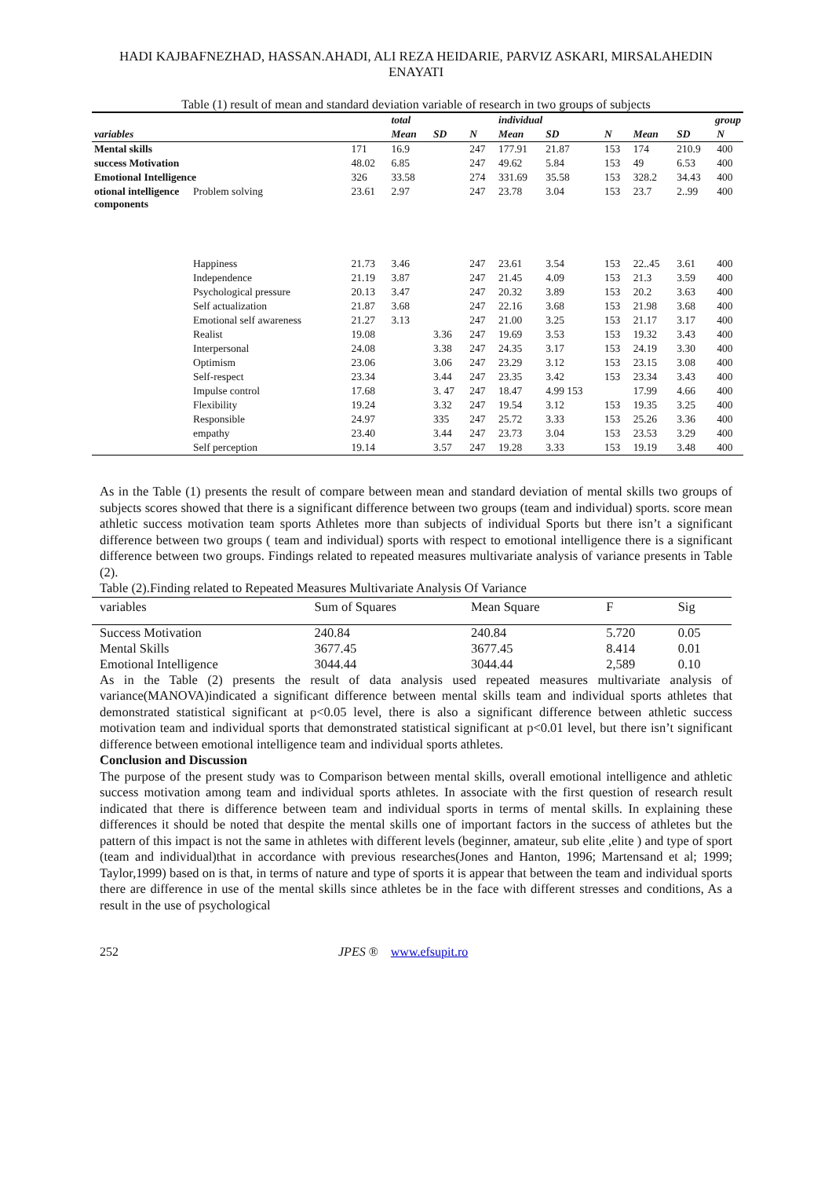HADI KAJBAFNEZHAD, HASSAN.AHADI, ALI REZA HEIDARIE, PARVIZ ASKARI, MIRSALAHEDIN ENAYATI
Table (1) result of mean and standard deviation variable of research in two groups of subjects
| | | | total | | | individual | | | group | | |
| --- | --- | --- | --- | --- | --- | --- | --- | --- | --- | --- | --- |
| variables | | | Mean | SD | N | Mean | SD | N | Mean | SD | N |
| Mental skills | | 171 | 16.9 | | 247 | 177.91 | 21.87 | 153 | 174 | 210.9 | 400 |
| success Motivation | | 48.02 | 6.85 | | 247 | 49.62 | 5.84 | 153 | 49 | 6.53 | 400 |
| Emotional Intelligence | | 326 | 33.58 | | 274 | 331.69 | 35.58 | 153 | 328.2 | 34.43 | 400 |
| otional intelligence components | Problem solving | 23.61 | 2.97 | | 247 | 23.78 | 3.04 | 153 | 23.7 | 2..99 | 400 |
| | Happiness | 21.73 | 3.46 | | 247 | 23.61 | 3.54 | 153 | 22..45 | 3.61 | 400 |
| | Independence | 21.19 | 3.87 | | 247 | 21.45 | 4.09 | 153 | 21.3 | 3.59 | 400 |
| | Psychological pressure | 20.13 | 3.47 | | 247 | 20.32 | 3.89 | 153 | 20.2 | 3.63 | 400 |
| | Self actualization | 21.87 | 3.68 | | 247 | 22.16 | 3.68 | 153 | 21.98 | 3.68 | 400 |
| | Emotional self awareness | 21.27 | 3.13 | | 247 | 21.00 | 3.25 | 153 | 21.17 | 3.17 | 400 |
| | Realist | 19.08 | | 3.36 | 247 | 19.69 | 3.53 | 153 | 19.32 | 3.43 | 400 |
| | Interpersonal | 24.08 | | 3.38 | 247 | 24.35 | 3.17 | 153 | 24.19 | 3.30 | 400 |
| | Optimism | 23.06 | | 3.06 | 247 | 23.29 | 3.12 | 153 | 23.15 | 3.08 | 400 |
| | Self-respect | 23.34 | | 3.44 | 247 | 23.35 | 3.42 | 153 | 23.34 | 3.43 | 400 |
| | Impulse control | 17.68 | | 3. 47 | 247 | 18.47 | 4.99 153 | | 17.99 | 4.66 | 400 |
| | Flexibility | 19.24 | | 3.32 | 247 | 19.54 | 3.12 | 153 | 19.35 | 3.25 | 400 |
| | Responsible | 24.97 | | 335 | 247 | 25.72 | 3.33 | 153 | 25.26 | 3.36 | 400 |
| | empathy | 23.40 | | 3.44 | 247 | 23.73 | 3.04 | 153 | 23.53 | 3.29 | 400 |
| | Self perception | 19.14 | | 3.57 | 247 | 19.28 | 3.33 | 153 | 19.19 | 3.48 | 400 |
As in the Table (1) presents the result of compare between mean and standard deviation of mental skills two groups of subjects scores showed that there is a significant difference between two groups (team and individual) sports. score mean athletic success motivation team sports Athletes more than subjects of individual Sports but there isn’t a significant difference between two groups ( team and individual) sports with respect to emotional intelligence there is a significant difference between two groups. Findings related to repeated measures multivariate analysis of variance presents in Table (2).
Table (2).Finding related to Repeated Measures Multivariate Analysis Of Variance
| variables | Sum of Squares | Mean Square | F | Sig |
| --- | --- | --- | --- | --- |
| Success Motivation | 240.84 | 240.84 | 5.720 | 0.05 |
| Mental Skills | 3677.45 | 3677.45 | 8.414 | 0.01 |
| Emotional Intelligence | 3044.44 | 3044.44 | 2,589 | 0.10 |
As in the Table (2) presents the result of data analysis used repeated measures multivariate analysis of variance(MANOVA)indicated a significant difference between mental skills team and individual sports athletes that demonstrated statistical significant at p<0.05 level, there is also a significant difference between athletic success motivation team and individual sports that demonstrated statistical significant at p<0.01 level, but there isn’t significant difference between emotional intelligence team and individual sports athletes.
Conclusion and Discussion
The purpose of the present study was to Comparison between mental skills, overall emotional intelligence and athletic success motivation among team and individual sports athletes. In associate with the first question of research result indicated that there is difference between team and individual sports in terms of mental skills. In explaining these differences it should be noted that despite the mental skills one of important factors in the success of athletes but the pattern of this impact is not the same in athletes with different levels (beginner, amateur, sub elite ,elite ) and type of sport (team and individual)that in accordance with previous researches(Jones and Hanton, 1996; Martensand et al; 1999; Taylor,1999) based on is that, in terms of nature and type of sports it is appear that between the team and individual sports there are difference in use of the mental skills since athletes be in the face with different stresses and conditions, As a result in the use of psychological
252 JPES ® www.efsupit.ro